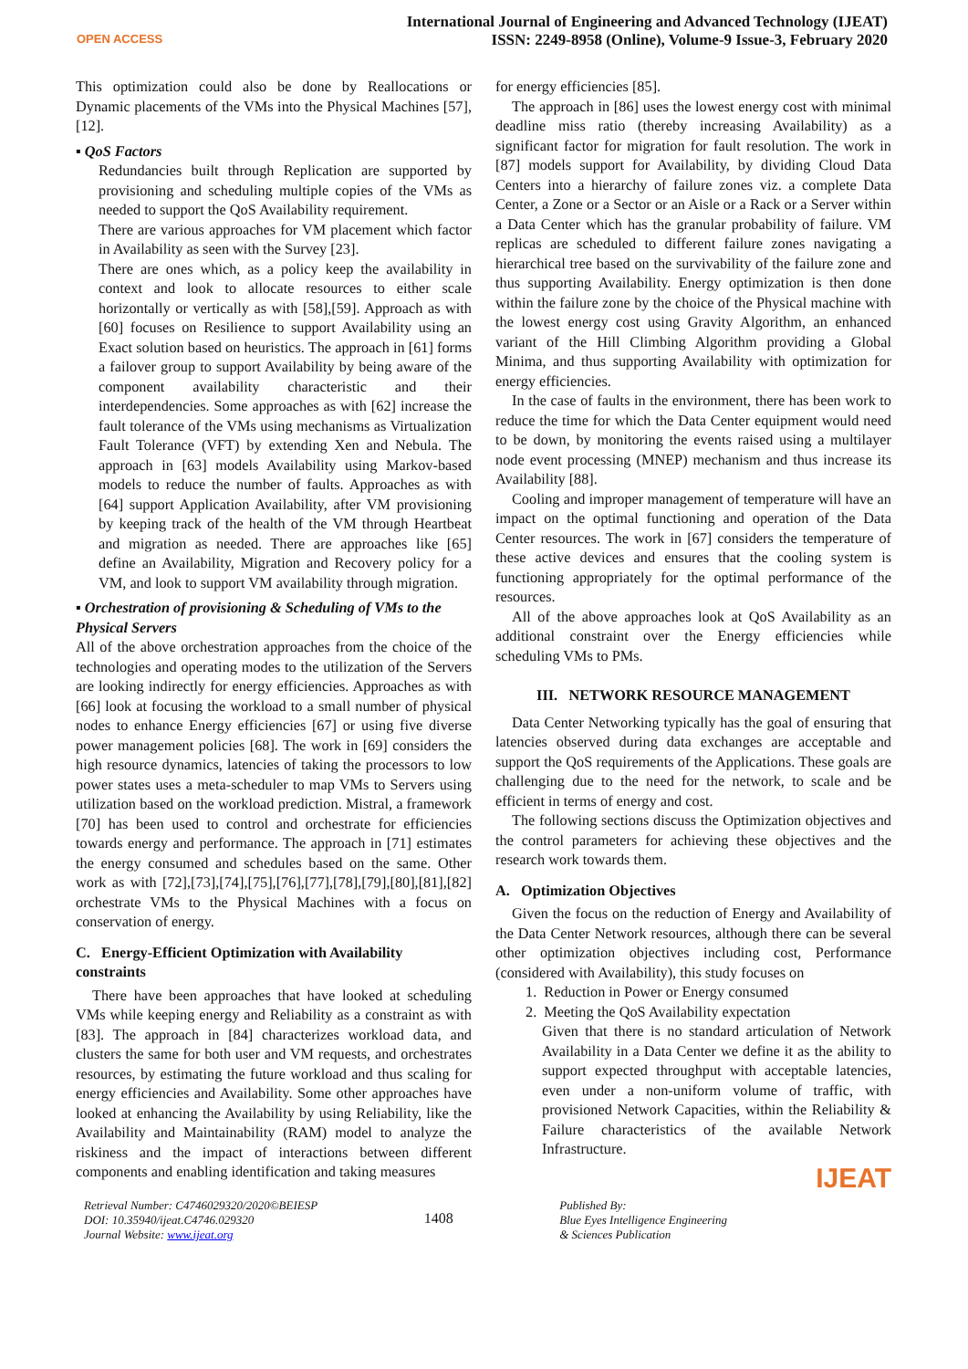OPEN ACCESS
International Journal of Engineering and Advanced Technology (IJEAT)
ISSN: 2249-8958 (Online), Volume-9 Issue-3, February 2020
This optimization could also be done by Reallocations or Dynamic placements of the VMs into the Physical Machines [57], [12].
▪ QoS Factors
Redundancies built through Replication are supported by provisioning and scheduling multiple copies of the VMs as needed to support the QoS Availability requirement.
There are various approaches for VM placement which factor in Availability as seen with the Survey [23].
There are ones which, as a policy keep the availability in context and look to allocate resources to either scale horizontally or vertically as with [58],[59]. Approach as with [60] focuses on Resilience to support Availability using an Exact solution based on heuristics. The approach in [61] forms a failover group to support Availability by being aware of the component availability characteristic and their interdependencies. Some approaches as with [62] increase the fault tolerance of the VMs using mechanisms as Virtualization Fault Tolerance (VFT) by extending Xen and Nebula. The approach in [63] models Availability using Markov-based models to reduce the number of faults. Approaches as with [64] support Application Availability, after VM provisioning by keeping track of the health of the VM through Heartbeat and migration as needed. There are approaches like [65] define an Availability, Migration and Recovery policy for a VM, and look to support VM availability through migration.
▪ Orchestration of provisioning & Scheduling of VMs to the Physical Servers
All of the above orchestration approaches from the choice of the technologies and operating modes to the utilization of the Servers are looking indirectly for energy efficiencies. Approaches as with [66] look at focusing the workload to a small number of physical nodes to enhance Energy efficiencies [67] or using five diverse power management policies [68]. The work in [69] considers the high resource dynamics, latencies of taking the processors to low power states uses a meta-scheduler to map VMs to Servers using utilization based on the workload prediction. Mistral, a framework [70] has been used to control and orchestrate for efficiencies towards energy and performance. The approach in [71] estimates the energy consumed and schedules based on the same. Other work as with [72],[73],[74],[75],[76],[77],[78],[79],[80],[81],[82] orchestrate VMs to the Physical Machines with a focus on conservation of energy.
C. Energy-Efficient Optimization with Availability constraints
There have been approaches that have looked at scheduling VMs while keeping energy and Reliability as a constraint as with [83]. The approach in [84] characterizes workload data, and clusters the same for both user and VM requests, and orchestrates resources, by estimating the future workload and thus scaling for energy efficiencies and Availability. Some other approaches have looked at enhancing the Availability by using Reliability, like the Availability and Maintainability (RAM) model to analyze the riskiness and the impact of interactions between different components and enabling identification and taking measures
for energy efficiencies [85].
The approach in [86] uses the lowest energy cost with minimal deadline miss ratio (thereby increasing Availability) as a significant factor for migration for fault resolution. The work in [87] models support for Availability, by dividing Cloud Data Centers into a hierarchy of failure zones viz. a complete Data Center, a Zone or a Sector or an Aisle or a Rack or a Server within a Data Center which has the granular probability of failure. VM replicas are scheduled to different failure zones navigating a hierarchical tree based on the survivability of the failure zone and thus supporting Availability. Energy optimization is then done within the failure zone by the choice of the Physical machine with the lowest energy cost using Gravity Algorithm, an enhanced variant of the Hill Climbing Algorithm providing a Global Minima, and thus supporting Availability with optimization for energy efficiencies.
In the case of faults in the environment, there has been work to reduce the time for which the Data Center equipment would need to be down, by monitoring the events raised using a multilayer node event processing (MNEP) mechanism and thus increase its Availability [88].
Cooling and improper management of temperature will have an impact on the optimal functioning and operation of the Data Center resources. The work in [67] considers the temperature of these active devices and ensures that the cooling system is functioning appropriately for the optimal performance of the resources.
All of the above approaches look at QoS Availability as an additional constraint over the Energy efficiencies while scheduling VMs to PMs.
III. NETWORK RESOURCE MANAGEMENT
Data Center Networking typically has the goal of ensuring that latencies observed during data exchanges are acceptable and support the QoS requirements of the Applications. These goals are challenging due to the need for the network, to scale and be efficient in terms of energy and cost.
The following sections discuss the Optimization objectives and the control parameters for achieving these objectives and the research work towards them.
A. Optimization Objectives
Given the focus on the reduction of Energy and Availability of the Data Center Network resources, although there can be several other optimization objectives including cost, Performance (considered with Availability), this study focuses on
1. Reduction in Power or Energy consumed
2. Meeting the QoS Availability expectation
Given that there is no standard articulation of Network Availability in a Data Center we define it as the ability to support expected throughput with acceptable latencies, even under a non-uniform volume of traffic, with provisioned Network Capacities, within the Reliability & Failure characteristics of the available Network Infrastructure.
IJEAT
Retrieval Number: C4746029320/2020©BEIESP
DOI: 10.35940/ijeat.C4746.029320
Journal Website: www.ijeat.org
1408
Published By:
Blue Eyes Intelligence Engineering
& Sciences Publication